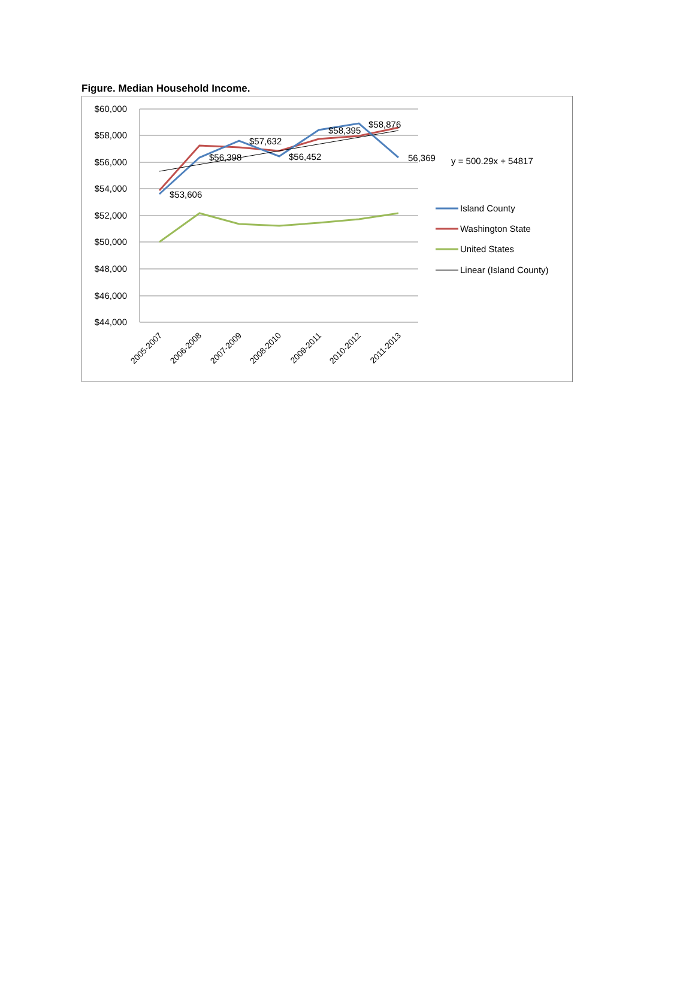Figure. Median Household Income.
$60,000
$58,000
$56,000
$54,000
$52,000
$50,000
$48,000
$46,000
$44,000
$53,606
$56,398
$57,632
$56,452
$58,395
$58,876
56,369
y = 500.29x + 54817
Island County
Washington State
United States
Linear (Island County)
2005-2007
2006-2008
2007-2009
2008-2010
2009-2011
2010-2012
2011-2013